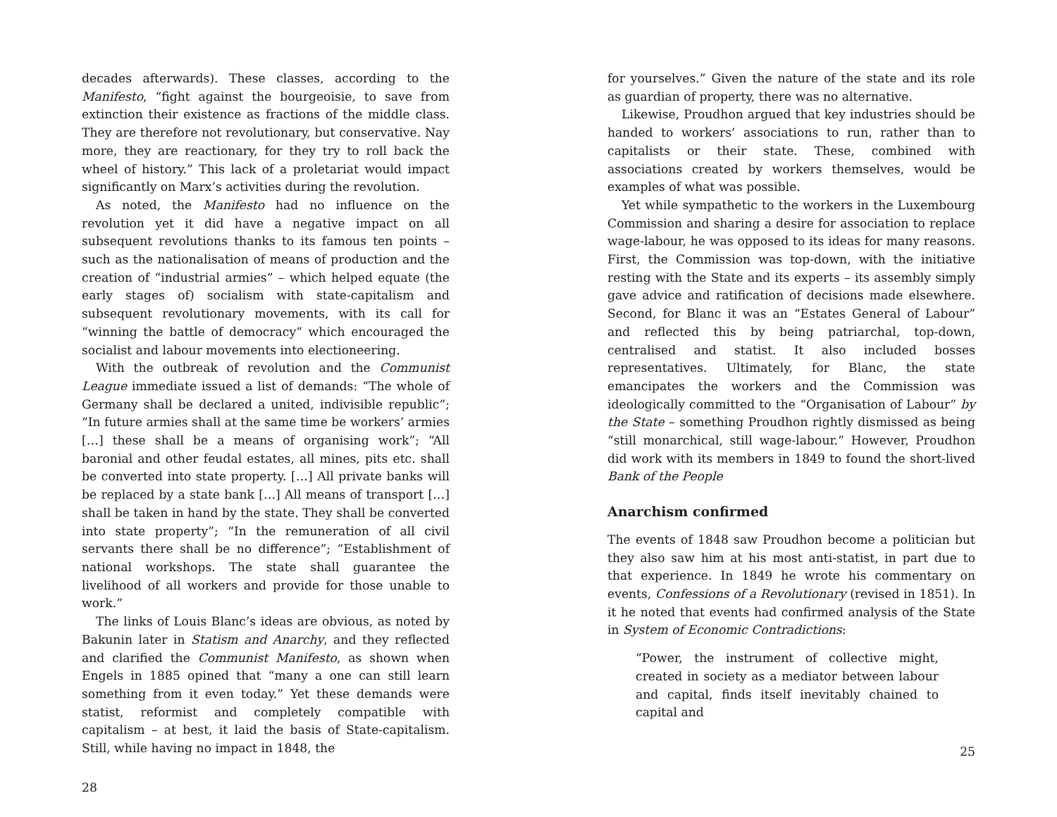decades afterwards). These classes, according to the Manifesto, “fight against the bourgeoisie, to save from extinction their existence as fractions of the middle class. They are therefore not revolutionary, but conservative. Nay more, they are reactionary, for they try to roll back the wheel of history.” This lack of a proletariat would impact significantly on Marx’s activities during the revolution.
As noted, the Manifesto had no influence on the revolution yet it did have a negative impact on all subsequent revolutions thanks to its famous ten points – such as the nationalisation of means of production and the creation of “industrial armies” – which helped equate (the early stages of) socialism with state-capitalism and subsequent revolutionary movements, with its call for “winning the battle of democracy” which encouraged the socialist and labour movements into electioneering.
With the outbreak of revolution and the Communist League immediate issued a list of demands: “The whole of Germany shall be declared a united, indivisible republic”; “In future armies shall at the same time be workers’ armies […] these shall be a means of organising work”; “All baronial and other feudal estates, all mines, pits etc. shall be converted into state property. […] All private banks will be replaced by a state bank […] All means of transport […] shall be taken in hand by the state. They shall be converted into state property”; “In the remuneration of all civil servants there shall be no difference”; “Establishment of national workshops. The state shall guarantee the livelihood of all workers and provide for those unable to work.”
The links of Louis Blanc’s ideas are obvious, as noted by Bakunin later in Statism and Anarchy, and they reflected and clarified the Communist Manifesto, as shown when Engels in 1885 opined that “many a one can still learn something from it even today.” Yet these demands were statist, reformist and completely compatible with capitalism – at best, it laid the basis of State-capitalism. Still, while having no impact in 1848, the
28
for yourselves.” Given the nature of the state and its role as guardian of property, there was no alternative.
Likewise, Proudhon argued that key industries should be handed to workers’ associations to run, rather than to capitalists or their state. These, combined with associations created by workers themselves, would be examples of what was possible.
Yet while sympathetic to the workers in the Luxembourg Commission and sharing a desire for association to replace wage-labour, he was opposed to its ideas for many reasons. First, the Commission was top-down, with the initiative resting with the State and its experts – its assembly simply gave advice and ratification of decisions made elsewhere. Second, for Blanc it was an “Estates General of Labour” and reflected this by being patriarchal, top-down, centralised and statist. It also included bosses representatives. Ultimately, for Blanc, the state emancipates the workers and the Commission was ideologically committed to the “Organisation of Labour” by the State – something Proudhon rightly dismissed as being “still monarchical, still wage-labour.” However, Proudhon did work with its members in 1849 to found the short-lived Bank of the People
Anarchism confirmed
The events of 1848 saw Proudhon become a politician but they also saw him at his most anti-statist, in part due to that experience. In 1849 he wrote his commentary on events, Confessions of a Revolutionary (revised in 1851). In it he noted that events had confirmed analysis of the State in System of Economic Contradictions:
“Power, the instrument of collective might, created in society as a mediator between labour and capital, finds itself inevitably chained to capital and
25